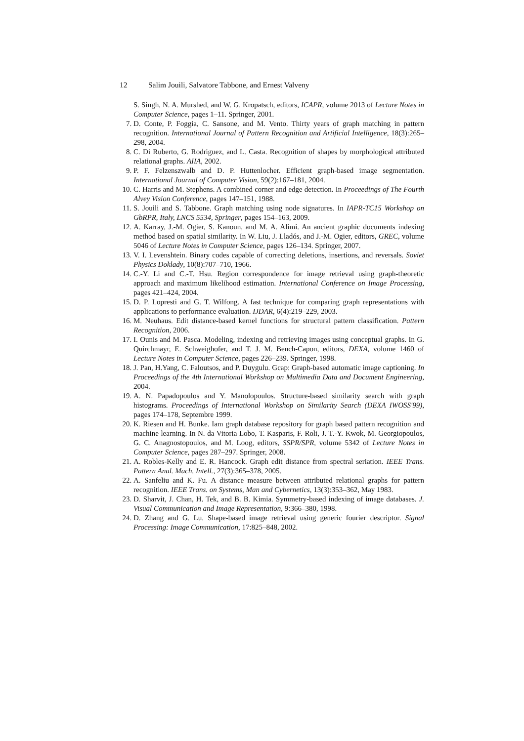12 Salim Jouili, Salvatore Tabbone, and Ernest Valveny
S. Singh, N. A. Murshed, and W. G. Kropatsch, editors, ICAPR, volume 2013 of Lecture Notes in Computer Science, pages 1–11. Springer, 2001.
7. D. Conte, P. Foggia, C. Sansone, and M. Vento. Thirty years of graph matching in pattern recognition. International Journal of Pattern Recognition and Artificial Intelligence, 18(3):265–298, 2004.
8. C. Di Ruberto, G. Rodriguez, and L. Casta. Recognition of shapes by morphological attributed relational graphs. AIIA, 2002.
9. P. F. Felzenszwalb and D. P. Huttenlocher. Efficient graph-based image segmentation. International Journal of Computer Vision, 59(2):167–181, 2004.
10. C. Harris and M. Stephens. A combined corner and edge detection. In Proceedings of The Fourth Alvey Vision Conference, pages 147–151, 1988.
11. S. Jouili and S. Tabbone. Graph matching using node signatures. In IAPR-TC15 Workshop on GbRPR, Italy, LNCS 5534, Springer, pages 154–163, 2009.
12. A. Karray, J.-M. Ogier, S. Kanoun, and M. A. Alimi. An ancient graphic documents indexing method based on spatial similarity. In W. Liu, J. Lladós, and J.-M. Ogier, editors, GREC, volume 5046 of Lecture Notes in Computer Science, pages 126–134. Springer, 2007.
13. V. I. Levenshtein. Binary codes capable of correcting deletions, insertions, and reversals. Soviet Physics Doklady, 10(8):707–710, 1966.
14. C.-Y. Li and C.-T. Hsu. Region correspondence for image retrieval using graph-theoretic approach and maximum likelihood estimation. International Conference on Image Processing, pages 421–424, 2004.
15. D. P. Lopresti and G. T. Wilfong. A fast technique for comparing graph representations with applications to performance evaluation. IJDAR, 6(4):219–229, 2003.
16. M. Neuhaus. Edit distance-based kernel functions for structural pattern classification. Pattern Recognition, 2006.
17. I. Ounis and M. Pasca. Modeling, indexing and retrieving images using conceptual graphs. In G. Quirchmayr, E. Schweighofer, and T. J. M. Bench-Capon, editors, DEXA, volume 1460 of Lecture Notes in Computer Science, pages 226–239. Springer, 1998.
18. J. Pan, H.Yang, C. Faloutsos, and P. Duygulu. Gcap: Graph-based automatic image captioning. In Proceedings of the 4th International Workshop on Multimedia Data and Document Engineering, 2004.
19. A. N. Papadopoulos and Y. Manolopoulos. Structure-based similarity search with graph histograms. Proceedings of International Workshop on Similarity Search (DEXA IWOSS'99), pages 174–178, Septembre 1999.
20. K. Riesen and H. Bunke. Iam graph database repository for graph based pattern recognition and machine learning. In N. da Vitoria Lobo, T. Kasparis, F. Roli, J. T.-Y. Kwok, M. Georgiopoulos, G. C. Anagnostopoulos, and M. Loog, editors, SSPR/SPR, volume 5342 of Lecture Notes in Computer Science, pages 287–297. Springer, 2008.
21. A. Robles-Kelly and E. R. Hancock. Graph edit distance from spectral seriation. IEEE Trans. Pattern Anal. Mach. Intell., 27(3):365–378, 2005.
22. A. Sanfeliu and K. Fu. A distance measure between attributed relational graphs for pattern recognition. IEEE Trans. on Systems, Man and Cybernetics, 13(3):353–362, May 1983.
23. D. Sharvit, J. Chan, H. Tek, and B. B. Kimia. Symmetry-based indexing of image databases. J. Visual Communication and Image Representation, 9:366–380, 1998.
24. D. Zhang and G. Lu. Shape-based image retrieval using generic fourier descriptor. Signal Processing: Image Communication, 17:825–848, 2002.